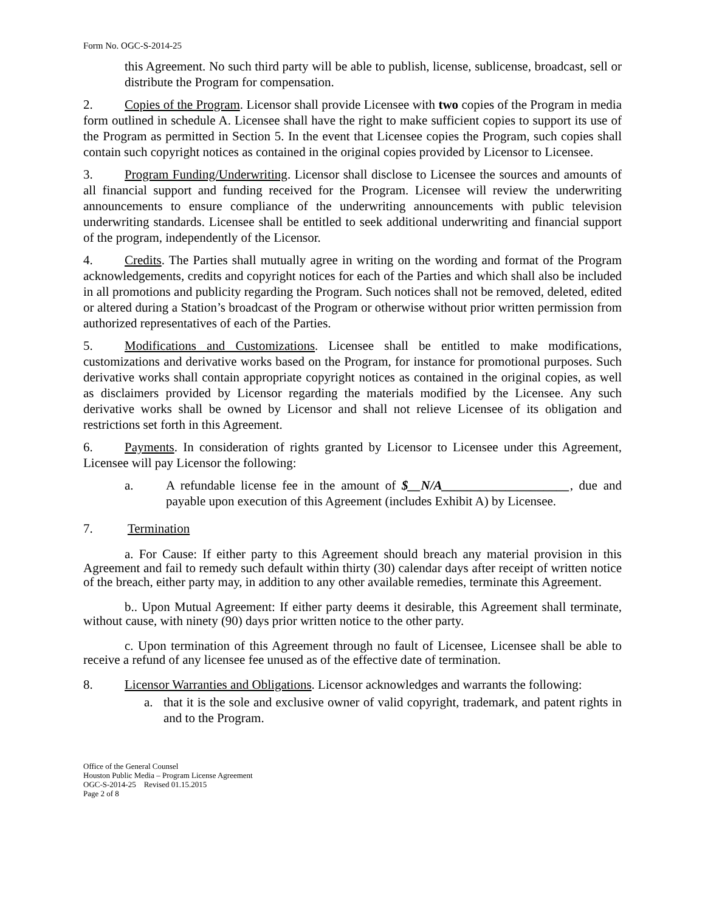Form No. OGC-S-2014-25
this Agreement. No such third party will be able to publish, license, sublicense, broadcast, sell or distribute the Program for compensation.
2. Copies of the Program. Licensor shall provide Licensee with two copies of the Program in media form outlined in schedule A. Licensee shall have the right to make sufficient copies to support its use of the Program as permitted in Section 5. In the event that Licensee copies the Program, such copies shall contain such copyright notices as contained in the original copies provided by Licensor to Licensee.
3. Program Funding/Underwriting. Licensor shall disclose to Licensee the sources and amounts of all financial support and funding received for the Program. Licensee will review the underwriting announcements to ensure compliance of the underwriting announcements with public television underwriting standards. Licensee shall be entitled to seek additional underwriting and financial support of the program, independently of the Licensor.
4. Credits. The Parties shall mutually agree in writing on the wording and format of the Program acknowledgements, credits and copyright notices for each of the Parties and which shall also be included in all promotions and publicity regarding the Program. Such notices shall not be removed, deleted, edited or altered during a Station’s broadcast of the Program or otherwise without prior written permission from authorized representatives of each of the Parties.
5. Modifications and Customizations. Licensee shall be entitled to make modifications, customizations and derivative works based on the Program, for instance for promotional purposes. Such derivative works shall contain appropriate copyright notices as contained in the original copies, as well as disclaimers provided by Licensor regarding the materials modified by the Licensee. Any such derivative works shall be owned by Licensor and shall not relieve Licensee of its obligation and restrictions set forth in this Agreement.
6. Payments. In consideration of rights granted by Licensor to Licensee under this Agreement, Licensee will pay Licensor the following:
a. A refundable license fee in the amount of $__N/A____________________, due and payable upon execution of this Agreement (includes Exhibit A) by Licensee.
7. Termination
a. For Cause: If either party to this Agreement should breach any material provision in this Agreement and fail to remedy such default within thirty (30) calendar days after receipt of written notice of the breach, either party may, in addition to any other available remedies, terminate this Agreement.
b.. Upon Mutual Agreement: If either party deems it desirable, this Agreement shall terminate, without cause, with ninety (90) days prior written notice to the other party.
c. Upon termination of this Agreement through no fault of Licensee, Licensee shall be able to receive a refund of any licensee fee unused as of the effective date of termination.
8. Licensor Warranties and Obligations. Licensor acknowledges and warrants the following:
a. that it is the sole and exclusive owner of valid copyright, trademark, and patent rights in and to the Program.
Office of the General Counsel
Houston Public Media – Program License Agreement
OGC-S-2014-25 Revised 01.15.2015
Page 2 of 8